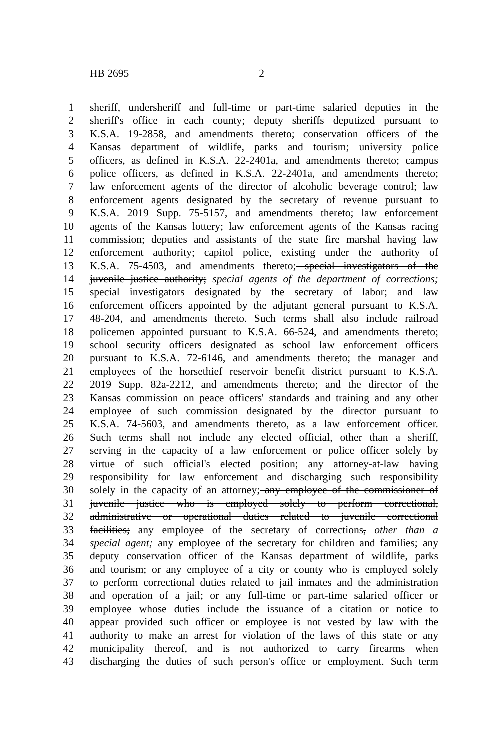HB 2695 2
1 sheriff, undersheriff and full-time or part-time salaried deputies in the
2 sheriff's office in each county; deputy sheriffs deputized pursuant to
3 K.S.A. 19-2858, and amendments thereto; conservation officers of the
4 Kansas department of wildlife, parks and tourism; university police
5 officers, as defined in K.S.A. 22-2401a, and amendments thereto; campus
6 police officers, as defined in K.S.A. 22-2401a, and amendments thereto;
7 law enforcement agents of the director of alcoholic beverage control; law
8 enforcement agents designated by the secretary of revenue pursuant to
9 K.S.A. 2019 Supp. 75-5157, and amendments thereto; law enforcement
10 agents of the Kansas lottery; law enforcement agents of the Kansas racing
11 commission; deputies and assistants of the state fire marshal having law
12 enforcement authority; capitol police, existing under the authority of
13 K.S.A. 75-4503, and amendments thereto; special investigators of the
14 juvenile justice authority; special agents of the department of corrections;
15 special investigators designated by the secretary of labor; and law
16 enforcement officers appointed by the adjutant general pursuant to K.S.A.
17 48-204, and amendments thereto. Such terms shall also include railroad
18 policemen appointed pursuant to K.S.A. 66-524, and amendments thereto;
19 school security officers designated as school law enforcement officers
20 pursuant to K.S.A. 72-6146, and amendments thereto; the manager and
21 employees of the horsethief reservoir benefit district pursuant to K.S.A.
22 2019 Supp. 82a-2212, and amendments thereto; and the director of the
23 Kansas commission on peace officers' standards and training and any other
24 employee of such commission designated by the director pursuant to
25 K.S.A. 74-5603, and amendments thereto, as a law enforcement officer.
26 Such terms shall not include any elected official, other than a sheriff,
27 serving in the capacity of a law enforcement or police officer solely by
28 virtue of such official's elected position; any attorney-at-law having
29 responsibility for law enforcement and discharging such responsibility
30 solely in the capacity of an attorney; any employee of the commissioner of
31 juvenile justice who is employed solely to perform correctional,
32 administrative or operational duties related to juvenile correctional
33 facilities; any employee of the secretary of corrections, other than a
34 special agent; any employee of the secretary for children and families; any
35 deputy conservation officer of the Kansas department of wildlife, parks
36 and tourism; or any employee of a city or county who is employed solely
37 to perform correctional duties related to jail inmates and the administration
38 and operation of a jail; or any full-time or part-time salaried officer or
39 employee whose duties include the issuance of a citation or notice to
40 appear provided such officer or employee is not vested by law with the
41 authority to make an arrest for violation of the laws of this state or any
42 municipality thereof, and is not authorized to carry firearms when
43 discharging the duties of such person's office or employment. Such term